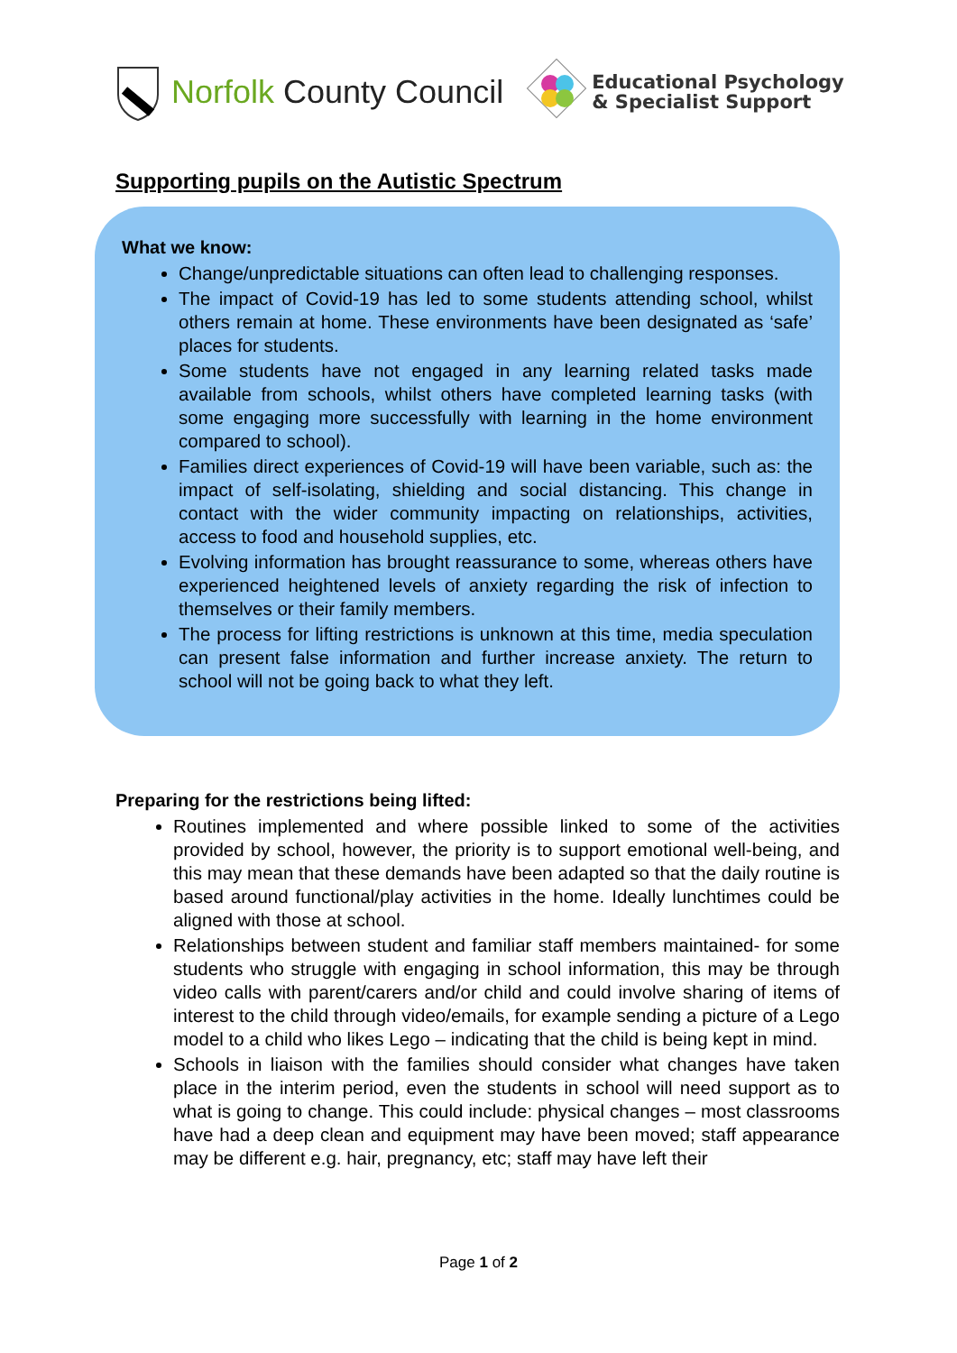Norfolk County Council
Educational Psychology
& Specialist Support
Supporting pupils on the Autistic Spectrum
What we know:
Change/unpredictable situations can often lead to challenging responses.
The impact of Covid-19 has led to some students attending school, whilst others remain at home. These environments have been designated as ‘safe’ places for students.
Some students have not engaged in any learning related tasks made available from schools, whilst others have completed learning tasks (with some engaging more successfully with learning in the home environment compared to school).
Families direct experiences of Covid-19 will have been variable, such as: the impact of self-isolating, shielding and social distancing. This change in contact with the wider community impacting on relationships, activities, access to food and household supplies, etc.
Evolving information has brought reassurance to some, whereas others have experienced heightened levels of anxiety regarding the risk of infection to themselves or their family members.
The process for lifting restrictions is unknown at this time, media speculation can present false information and further increase anxiety. The return to school will not be going back to what they left.
Preparing for the restrictions being lifted:
Routines implemented and where possible linked to some of the activities provided by school, however, the priority is to support emotional well-being, and this may mean that these demands have been adapted so that the daily routine is based around functional/play activities in the home. Ideally lunchtimes could be aligned with those at school.
Relationships between student and familiar staff members maintained- for some students who struggle with engaging in school information, this may be through video calls with parent/carers and/or child and could involve sharing of items of interest to the child through video/emails, for example sending a picture of a Lego model to a child who likes Lego – indicating that the child is being kept in mind.
Schools in liaison with the families should consider what changes have taken place in the interim period, even the students in school will need support as to what is going to change. This could include: physical changes – most classrooms have had a deep clean and equipment may have been moved; staff appearance may be different e.g. hair, pregnancy, etc; staff may have left their
Page 1 of 2